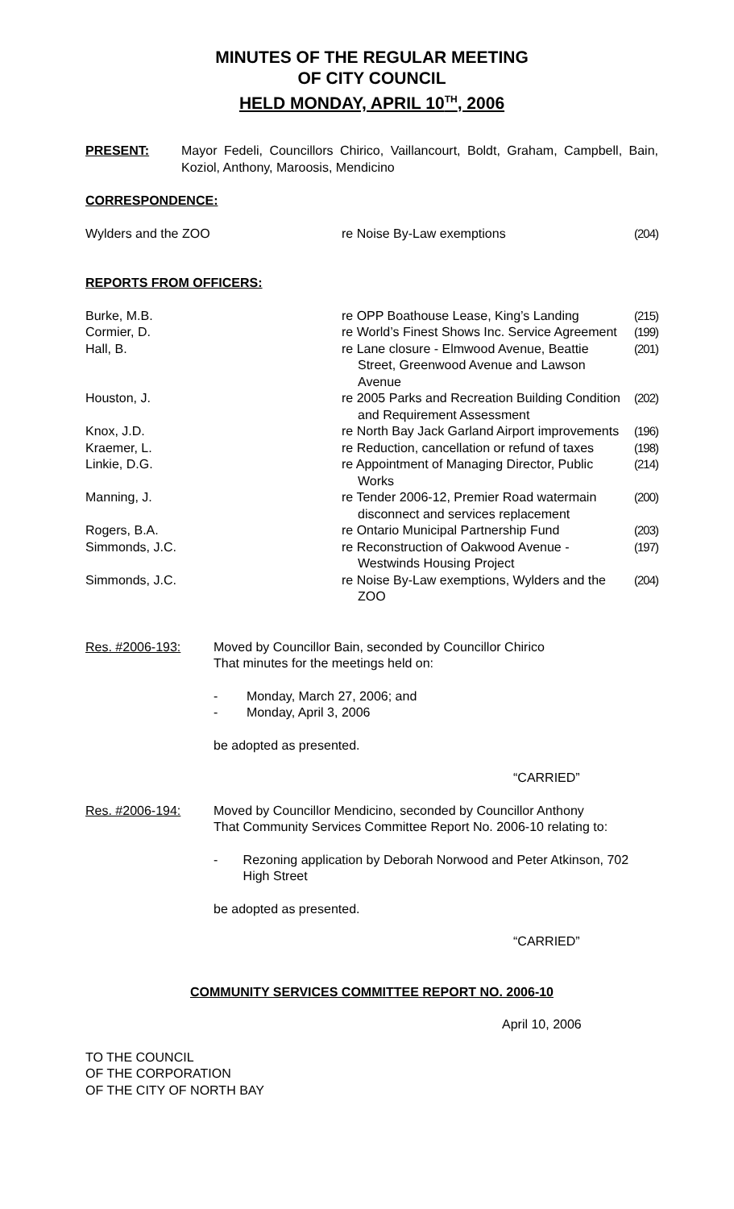MINUTES OF THE REGULAR MEETING
OF CITY COUNCIL
HELD MONDAY, APRIL 10<sup>TH</sup>, 2006
PRESENT: Mayor Fedeli, Councillors Chirico, Vaillancourt, Boldt, Graham, Campbell, Bain, Koziol, Anthony, Maroosis, Mendicino
CORRESPONDENCE:
| Wylders and the ZOO | re Noise By-Law exemptions | (204) |
REPORTS FROM OFFICERS:
| Burke, M.B. | re OPP Boathouse Lease, King’s Landing | (215) |
| Cormier, D. | re World’s Finest Shows Inc. Service Agreement | (199) |
| Hall, B. | re Lane closure - Elmwood Avenue, Beattie Street, Greenwood Avenue and Lawson Avenue | (201) |
| Houston, J. | re 2005 Parks and Recreation Building Condition and Requirement Assessment | (202) |
| Knox, J.D. | re North Bay Jack Garland Airport improvements | (196) |
| Kraemer, L. | re Reduction, cancellation or refund of taxes | (198) |
| Linkie, D.G. | re Appointment of Managing Director, Public Works | (214) |
| Manning, J. | re Tender 2006-12, Premier Road watermain disconnect and services replacement | (200) |
| Rogers, B.A. | re Ontario Municipal Partnership Fund | (203) |
| Simmonds, J.C. | re Reconstruction of Oakwood Avenue - Westwinds Housing Project | (197) |
| Simmonds, J.C. | re Noise By-Law exemptions, Wylders and the ZOO | (204) |
Res. #2006-193: Moved by Councillor Bain, seconded by Councillor Chirico
That minutes for the meetings held on:
- Monday, March 27, 2006; and
- Monday, April 3, 2006
be adopted as presented.
“CARRIED”
Res. #2006-194: Moved by Councillor Mendicino, seconded by Councillor Anthony
That Community Services Committee Report No. 2006-10 relating to:
- Rezoning application by Deborah Norwood and Peter Atkinson, 702 High Street
be adopted as presented.
“CARRIED”
COMMUNITY SERVICES COMMITTEE REPORT NO. 2006-10
April 10, 2006
TO THE COUNCIL
OF THE CORPORATION
OF THE CITY OF NORTH BAY